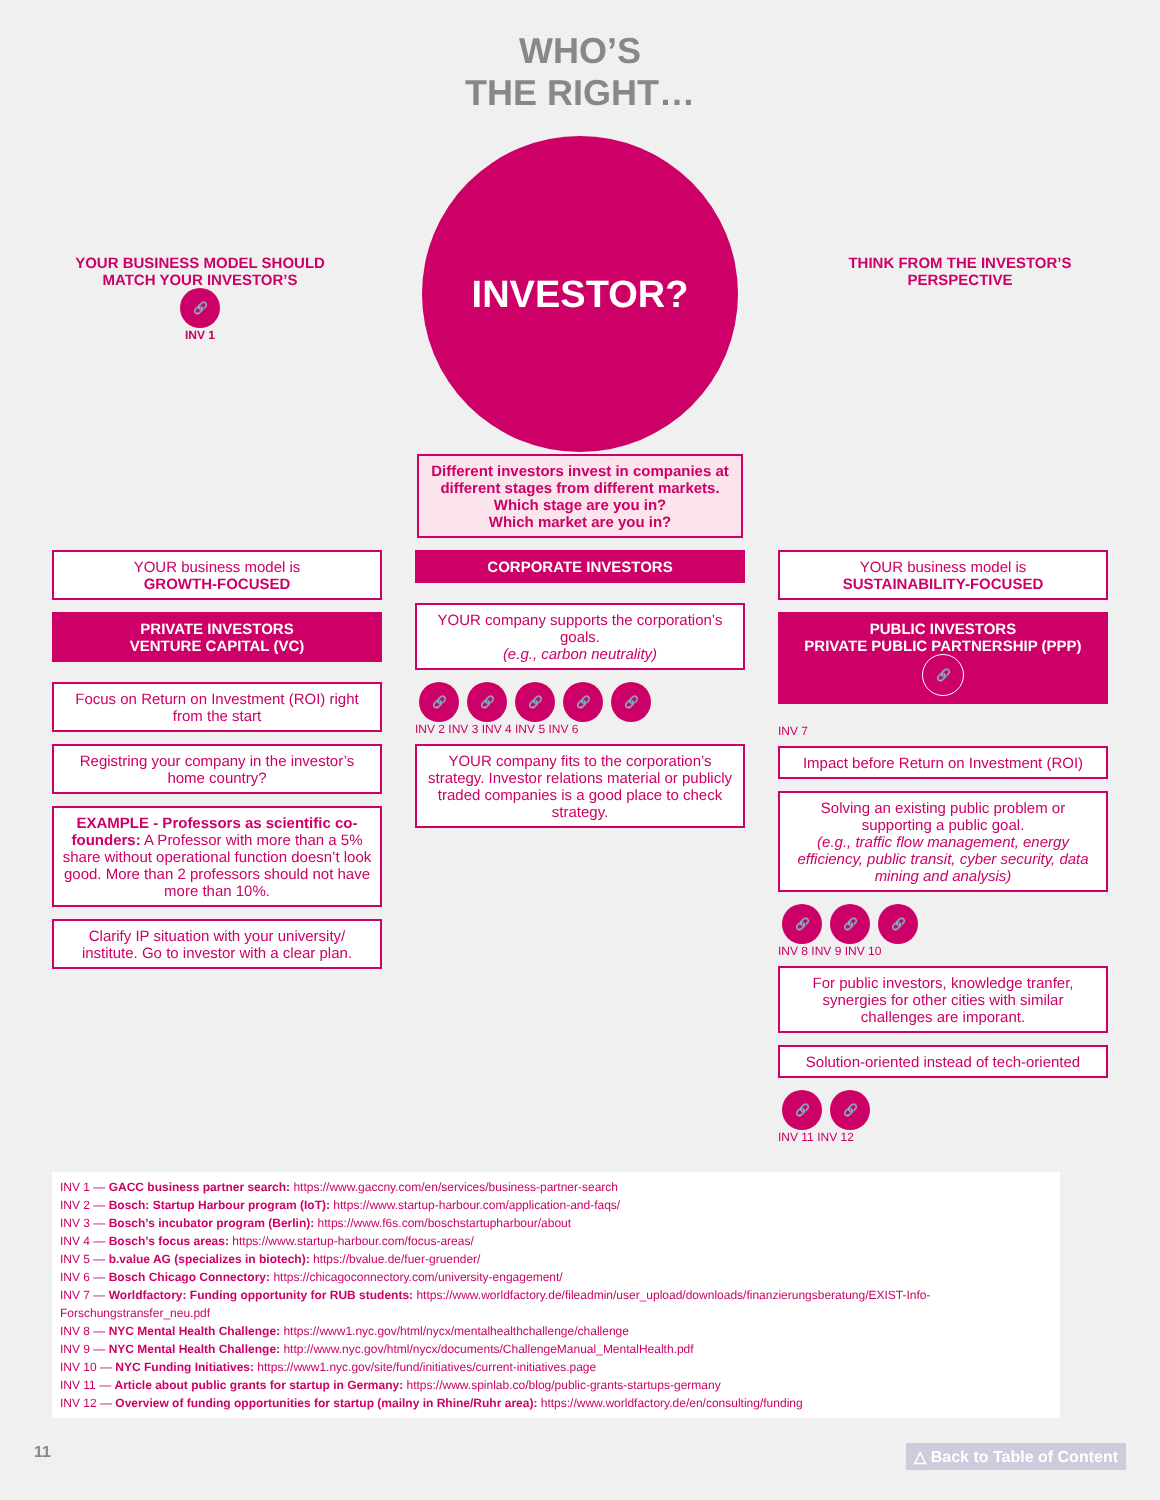WHO’S
THE RIGHT…
YOUR BUSINESS MODEL SHOULD MATCH YOUR INVESTOR’S
🔗
INV 1
INVESTOR?
THINK FROM THE INVESTOR’S PERSPECTIVE
Different investors invest in companies at different stages from different markets.
Which stage are you in?
Which market are you in?
YOUR business model is
GROWTH-FOCUSED
PRIVATE INVESTORS
VENTURE CAPITAL (VC)
Focus on Return on Investment (ROI) right from the start
Registring your company in the investor’s home country?
EXAMPLE - Professors as scientific co-founders: A Professor with more than a 5% share without operational function doesn’t look good. More than 2 professors should not have more than 10%.
Clarify IP situation with your university/ institute. Go to investor with a clear plan.
CORPORATE INVESTORS
YOUR company supports the corporation’s goals.
(e.g., carbon neutrality)
🔗 🔗 🔗 🔗 🔗
INV 2 INV 3 INV 4 INV 5 INV 6
YOUR company fits to the corporation’s strategy. Investor relations material or publicly traded companies is a good place to check strategy.
YOUR business model is
SUSTAINABILITY-FOCUSED
PUBLIC INVESTORS
PRIVATE PUBLIC PARTNERSHIP (PPP)
🔗
INV 7
Impact before Return on Investment (ROI)
Solving an existing public problem or supporting a public goal.
(e.g., traffic flow management, energy efficiency, public transit, cyber security, data mining and analysis)
🔗 🔗 🔗
INV 8 INV 9 INV 10
For public investors, knowledge tranfer, synergies for other cities with similar challenges are imporant.
Solution-oriented instead of tech-oriented
🔗 🔗
INV 11 INV 12
INV 1 — GACC business partner search: https://www.gaccny.com/en/services/business-partner-search
INV 2 — Bosch: Startup Harbour program (IoT): https://www.startup-harbour.com/application-and-faqs/
INV 3 — Bosch’s incubator program (Berlin): https://www.f6s.com/boschstartupharbour/about
INV 4 — Bosch’s focus areas: https://www.startup-harbour.com/focus-areas/
INV 5 — b.value AG (specializes in biotech): https://bvalue.de/fuer-gruender/
INV 6 — Bosch Chicago Connectory: https://chicagoconnectory.com/university-engagement/
INV 7 — Worldfactory: Funding opportunity for RUB students: https://www.worldfactory.de/fileadmin/user_upload/downloads/finanzierungsberatung/EXIST-Info-Forschungstransfer_neu.pdf
INV 8 — NYC Mental Health Challenge: https://www1.nyc.gov/html/nycx/mentalhealthchallenge/challenge
INV 9 — NYC Mental Health Challenge: http://www.nyc.gov/html/nycx/documents/ChallengeManual_MentalHealth.pdf
INV 10 — NYC Funding Initiatives: https://www1.nyc.gov/site/fund/initiatives/current-initiatives.page
INV 11 — Article about public grants for startup in Germany: https://www.spinlab.co/blog/public-grants-startups-germany
INV 12 — Overview of funding opportunities for startup (mailny in Rhine/Ruhr area): https://www.worldfactory.de/en/consulting/funding
11 △ Back to Table of Content